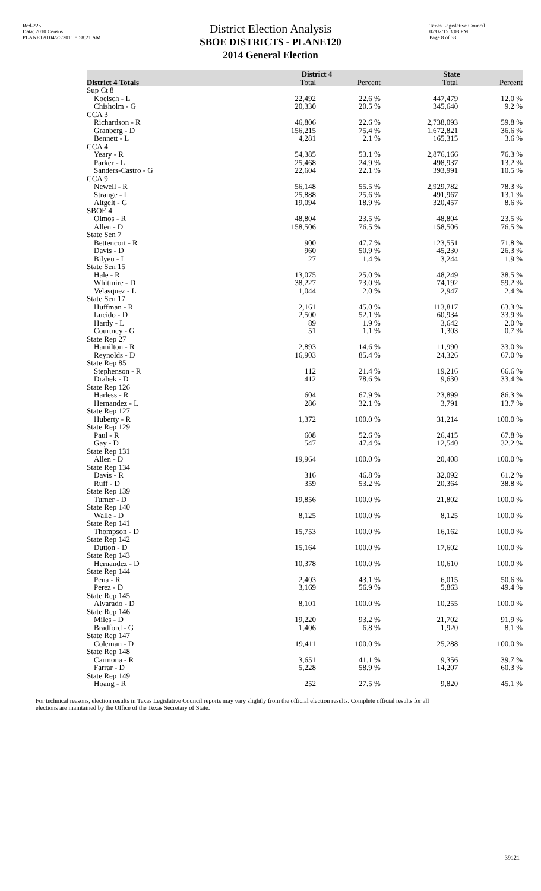Red-225
Data: 2010 Census
PLANE120 04/26/2011 8:58:21 AM
District Election Analysis
SBOE DISTRICTS - PLANE120
2014 General Election
Texas Legislative Council
02/02/15 3:08 PM
Page 8 of 33
| | District 4 | | State | |
| --- | --- | --- | --- | --- |
| District 4 Totals | Total | Percent | Total | Percent |
| Sup Ct 8 | | | | |
| Koelsch - L | 22,492 | 22.6 % | 447,479 | 12.0 % |
| Chisholm - G | 20,330 | 20.5 % | 345,640 | 9.2 % |
| CCA 3 | | | | |
| Richardson - R | 46,806 | 22.6 % | 2,738,093 | 59.8 % |
| Granberg - D | 156,215 | 75.4 % | 1,672,821 | 36.6 % |
| Bennett - L | 4,281 | 2.1 % | 165,315 | 3.6 % |
| CCA 4 | | | | |
| Yeary - R | 54,385 | 53.1 % | 2,876,166 | 76.3 % |
| Parker - L | 25,468 | 24.9 % | 498,937 | 13.2 % |
| Sanders-Castro - G | 22,604 | 22.1 % | 393,991 | 10.5 % |
| CCA 9 | | | | |
| Newell - R | 56,148 | 55.5 % | 2,929,782 | 78.3 % |
| Strange - L | 25,888 | 25.6 % | 491,967 | 13.1 % |
| Altgelt - G | 19,094 | 18.9 % | 320,457 | 8.6 % |
| SBOE 4 | | | | |
| Olmos - R | 48,804 | 23.5 % | 48,804 | 23.5 % |
| Allen - D | 158,506 | 76.5 % | 158,506 | 76.5 % |
| State Sen 7 | | | | |
| Bettencort - R | 900 | 47.7 % | 123,551 | 71.8 % |
| Davis - D | 960 | 50.9 % | 45,230 | 26.3 % |
| Bilyeu - L | 27 | 1.4 % | 3,244 | 1.9 % |
| State Sen 15 | | | | |
| Hale - R | 13,075 | 25.0 % | 48,249 | 38.5 % |
| Whitmire - D | 38,227 | 73.0 % | 74,192 | 59.2 % |
| Velasquez - L | 1,044 | 2.0 % | 2,947 | 2.4 % |
| State Sen 17 | | | | |
| Huffman - R | 2,161 | 45.0 % | 113,817 | 63.3 % |
| Lucido - D | 2,500 | 52.1 % | 60,934 | 33.9 % |
| Hardy - L | 89 | 1.9 % | 3,642 | 2.0 % |
| Courtney - G | 51 | 1.1 % | 1,303 | 0.7 % |
| State Rep 27 | | | | |
| Hamilton - R | 2,893 | 14.6 % | 11,990 | 33.0 % |
| Reynolds - D | 16,903 | 85.4 % | 24,326 | 67.0 % |
| State Rep 85 | | | | |
| Stephenson - R | 112 | 21.4 % | 19,216 | 66.6 % |
| Drabek - D | 412 | 78.6 % | 9,630 | 33.4 % |
| State Rep 126 | | | | |
| Harless - R | 604 | 67.9 % | 23,899 | 86.3 % |
| Hernandez - L | 286 | 32.1 % | 3,791 | 13.7 % |
| State Rep 127 | | | | |
| Huberty - R | 1,372 | 100.0 % | 31,214 | 100.0 % |
| State Rep 129 | | | | |
| Paul - R | 608 | 52.6 % | 26,415 | 67.8 % |
| Gay - D | 547 | 47.4 % | 12,540 | 32.2 % |
| State Rep 131 | | | | |
| Allen - D | 19,964 | 100.0 % | 20,408 | 100.0 % |
| State Rep 134 | | | | |
| Davis - R | 316 | 46.8 % | 32,092 | 61.2 % |
| Ruff - D | 359 | 53.2 % | 20,364 | 38.8 % |
| State Rep 139 | | | | |
| Turner - D | 19,856 | 100.0 % | 21,802 | 100.0 % |
| State Rep 140 | | | | |
| Walle - D | 8,125 | 100.0 % | 8,125 | 100.0 % |
| State Rep 141 | | | | |
| Thompson - D | 15,753 | 100.0 % | 16,162 | 100.0 % |
| State Rep 142 | | | | |
| Dutton - D | 15,164 | 100.0 % | 17,602 | 100.0 % |
| State Rep 143 | | | | |
| Hernandez - D | 10,378 | 100.0 % | 10,610 | 100.0 % |
| State Rep 144 | | | | |
| Pena - R | 2,403 | 43.1 % | 6,015 | 50.6 % |
| Perez - D | 3,169 | 56.9 % | 5,863 | 49.4 % |
| State Rep 145 | | | | |
| Alvarado - D | 8,101 | 100.0 % | 10,255 | 100.0 % |
| State Rep 146 | | | | |
| Miles - D | 19,220 | 93.2 % | 21,702 | 91.9 % |
| Bradford - G | 1,406 | 6.8 % | 1,920 | 8.1 % |
| State Rep 147 | | | | |
| Coleman - D | 19,411 | 100.0 % | 25,288 | 100.0 % |
| State Rep 148 | | | | |
| Carmona - R | 3,651 | 41.1 % | 9,356 | 39.7 % |
| Farrar - D | 5,228 | 58.9 % | 14,207 | 60.3 % |
| State Rep 149 | | | | |
| Hoang - R | 252 | 27.5 % | 9,820 | 45.1 % |
For technical reasons, election results in Texas Legislative Council reports may vary slightly from the official election results. Complete official results for all elections are maintained by the Office of the Texas Secretary of State.
39121